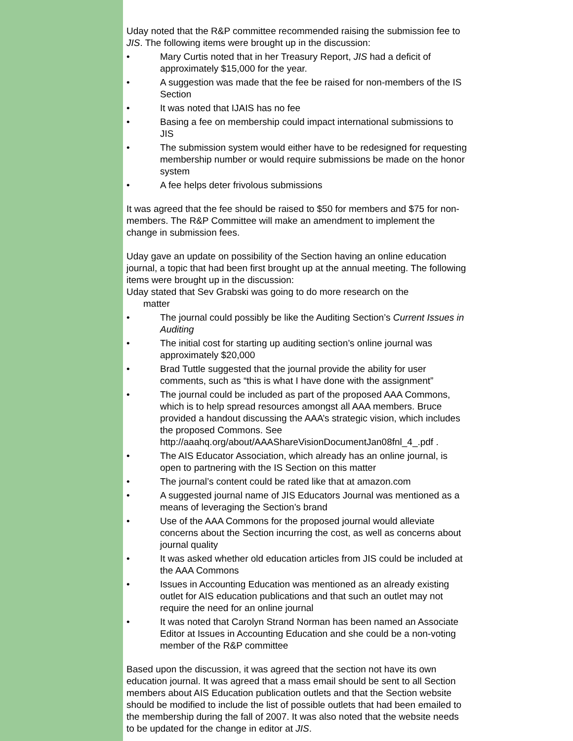Uday noted that the R&P committee recommended raising the submission fee to JIS. The following items were brought up in the discussion:
• Mary Curtis noted that in her Treasury Report, JIS had a deficit of approximately $15,000 for the year.
• A suggestion was made that the fee be raised for non-members of the IS Section
• It was noted that IJAIS has no fee
• Basing a fee on membership could impact international submissions to JIS
• The submission system would either have to be redesigned for requesting membership number or would require submissions be made on the honor system
• A fee helps deter frivolous submissions
It was agreed that the fee should be raised to $50 for members and $75 for non-members. The R&P Committee will make an amendment to implement the change in submission fees.
Uday gave an update on possibility of the Section having an online education journal, a topic that had been first brought up at the annual meeting. The following items were brought up in the discussion:
Uday stated that Sev Grabski was going to do more research on the
matter
• The journal could possibly be like the Auditing Section’s Current Issues in Auditing
• The initial cost for starting up auditing section’s online journal was approximately $20,000
• Brad Tuttle suggested that the journal provide the ability for user comments, such as “this is what I have done with the assignment”
• The journal could be included as part of the proposed AAA Commons, which is to help spread resources amongst all AAA members. Bruce provided a handout discussing the AAA’s strategic vision, which includes the proposed Commons. See http://aaahq.org/about/AAAShareVisionDocumentJan08fnl_4_.pdf .
• The AIS Educator Association, which already has an online journal, is open to partnering with the IS Section on this matter
• The journal’s content could be rated like that at amazon.com
• A suggested journal name of JIS Educators Journal was mentioned as a means of leveraging the Section’s brand
• Use of the AAA Commons for the proposed journal would alleviate concerns about the Section incurring the cost, as well as concerns about journal quality
• It was asked whether old education articles from JIS could be included at the AAA Commons
• Issues in Accounting Education was mentioned as an already existing outlet for AIS education publications and that such an outlet may not require the need for an online journal
• It was noted that Carolyn Strand Norman has been named an Associate Editor at Issues in Accounting Education and she could be a non-voting member of the R&P committee
Based upon the discussion, it was agreed that the section not have its own education journal. It was agreed that a mass email should be sent to all Section members about AIS Education publication outlets and that the Section website should be modified to include the list of possible outlets that had been emailed to the membership during the fall of 2007. It was also noted that the website needs to be updated for the change in editor at JIS.